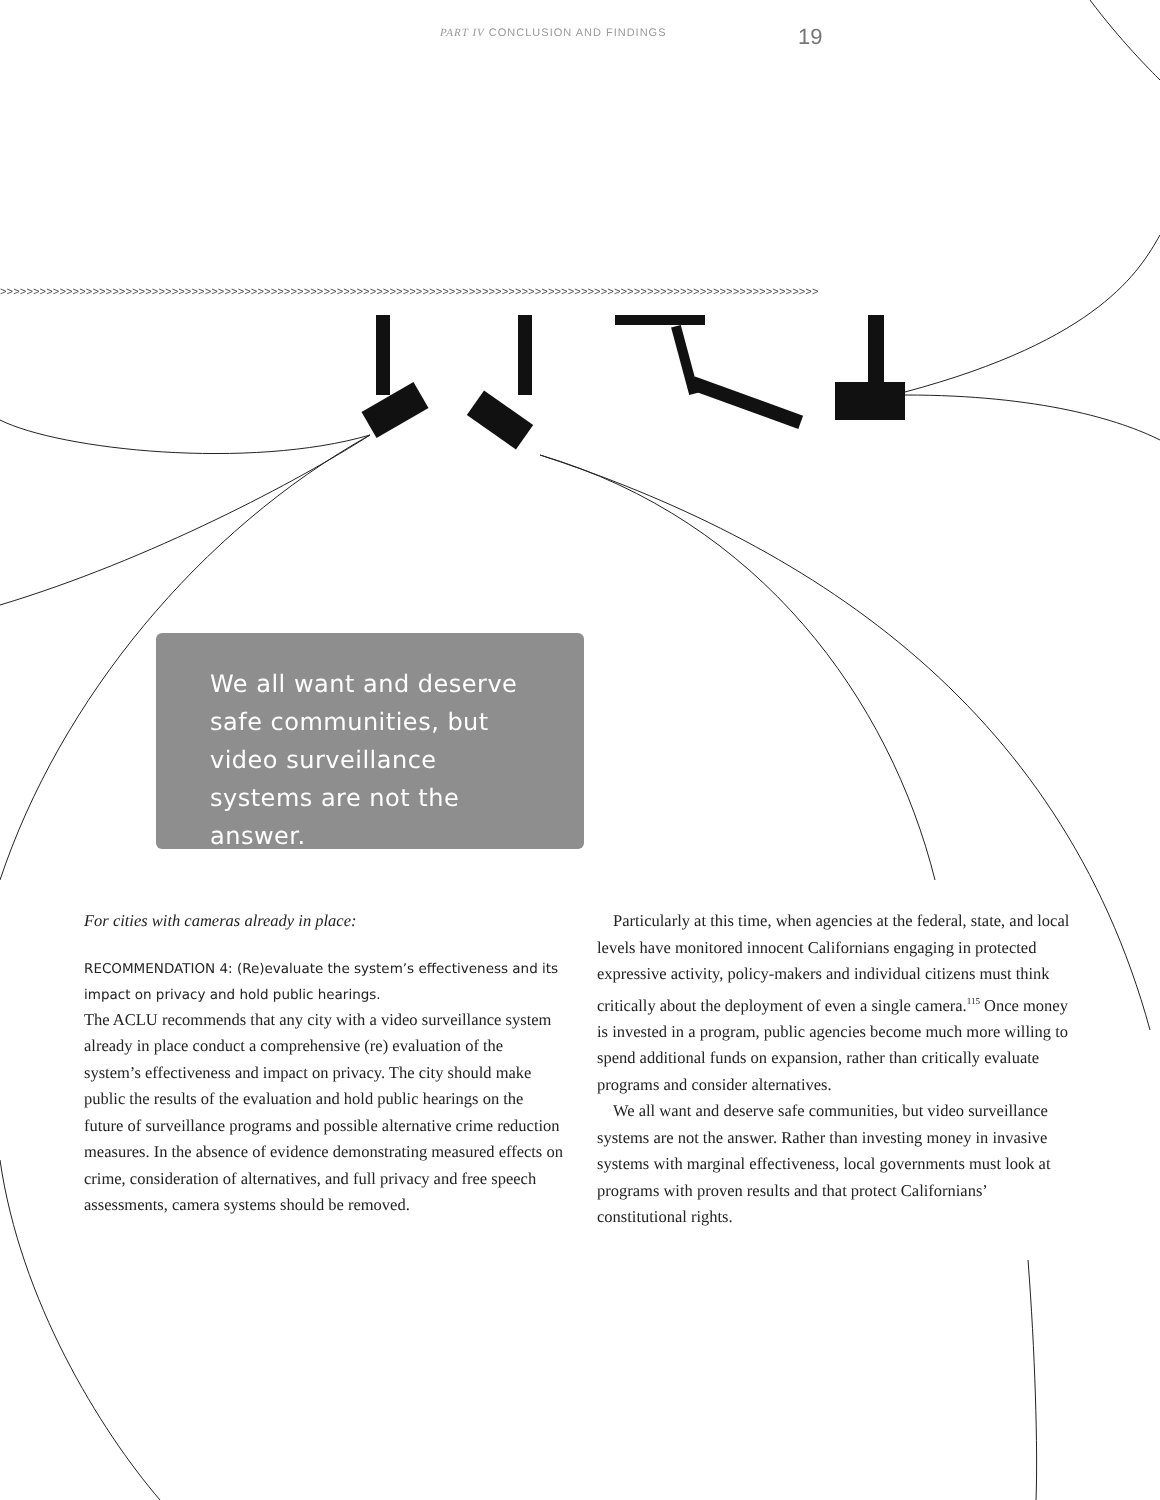PART IV CONCLUSION AND FINDINGS
19
>>>>>>>>>>>>>>>>>>>>>>>>>>>>>>>>>>>>>>>>>>>>>>>>>>>>>>>>>>>>>>>>>>>>>>>>>>>>>>>>>>>>>>>>>>>>>>>>>>>>>>>>>>>>>>>>>>>>>>>>>>>>
We all want and deserve safe communities, but video surveillance systems are not the answer.
For cities with cameras already in place:
RECOMMENDATION 4: (Re)evaluate the system’s effectiveness and its impact on privacy and hold public hearings.
The ACLU recommends that any city with a video surveillance system already in place conduct a comprehensive (re) evaluation of the system’s effectiveness and impact on privacy. The city should make public the results of the evaluation and hold public hearings on the future of surveillance programs and possible alternative crime reduction measures. In the absence of evidence demonstrating measured effects on crime, consideration of alternatives, and full privacy and free speech assessments, camera systems should be removed.
Particularly at this time, when agencies at the federal, state, and local levels have monitored innocent Californians engaging in protected expressive activity, policy-makers and individual citizens must think critically about the deployment of even a single camera.<sup>115</sup> Once money is invested in a program, public agencies become much more willing to spend additional funds on expansion, rather than critically evaluate programs and consider alternatives.
We all want and deserve safe communities, but video surveillance systems are not the answer. Rather than investing money in invasive systems with marginal effectiveness, local governments must look at programs with proven results and that protect Californians’ constitutional rights.